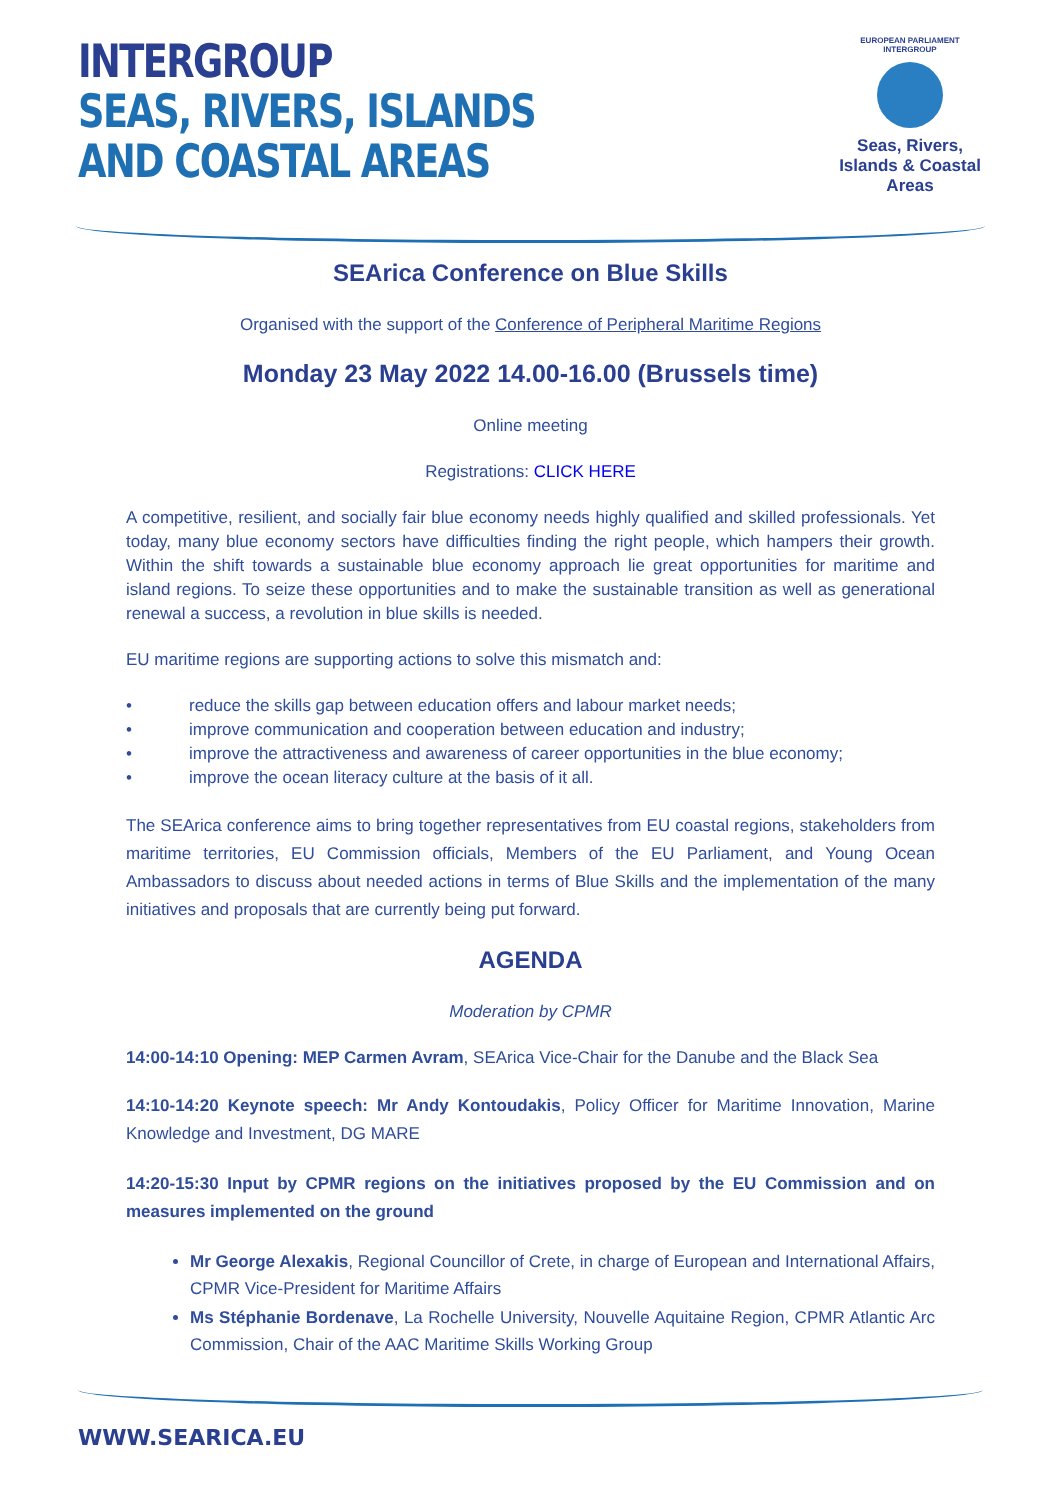INTERGROUP
SEAS, RIVERS, ISLANDS
AND COASTAL AREAS
EUROPEAN PARLIAMENT INTERGROUP
Seas, Rivers, Islands & Coastal Areas
SEArica Conference on Blue Skills
Organised with the support of the Conference of Peripheral Maritime Regions
Monday 23 May 2022 14.00-16.00 (Brussels time)
Online meeting
Registrations: CLICK HERE
A competitive, resilient, and socially fair blue economy needs highly qualified and skilled professionals. Yet today, many blue economy sectors have difficulties finding the right people, which hampers their growth. Within the shift towards a sustainable blue economy approach lie great opportunities for maritime and island regions. To seize these opportunities and to make the sustainable transition as well as generational renewal a success, a revolution in blue skills is needed.
EU maritime regions are supporting actions to solve this mismatch and:
• reduce the skills gap between education offers and labour market needs;
• improve communication and cooperation between education and industry;
• improve the attractiveness and awareness of career opportunities in the blue economy;
• improve the ocean literacy culture at the basis of it all.
The SEArica conference aims to bring together representatives from EU coastal regions, stakeholders from maritime territories, EU Commission officials, Members of the EU Parliament, and Young Ocean Ambassadors to discuss about needed actions in terms of Blue Skills and the implementation of the many initiatives and proposals that are currently being put forward.
AGENDA
Moderation by CPMR
14:00-14:10 Opening: MEP Carmen Avram, SEArica Vice-Chair for the Danube and the Black Sea
14:10-14:20 Keynote speech: Mr Andy Kontoudakis, Policy Officer for Maritime Innovation, Marine Knowledge and Investment, DG MARE
14:20-15:30 Input by CPMR regions on the initiatives proposed by the EU Commission and on measures implemented on the ground
Mr George Alexakis, Regional Councillor of Crete, in charge of European and International Affairs, CPMR Vice-President for Maritime Affairs
Ms Stéphanie Bordenave, La Rochelle University, Nouvelle Aquitaine Region, CPMR Atlantic Arc Commission, Chair of the AAC Maritime Skills Working Group
WWW.SEARICA.EU